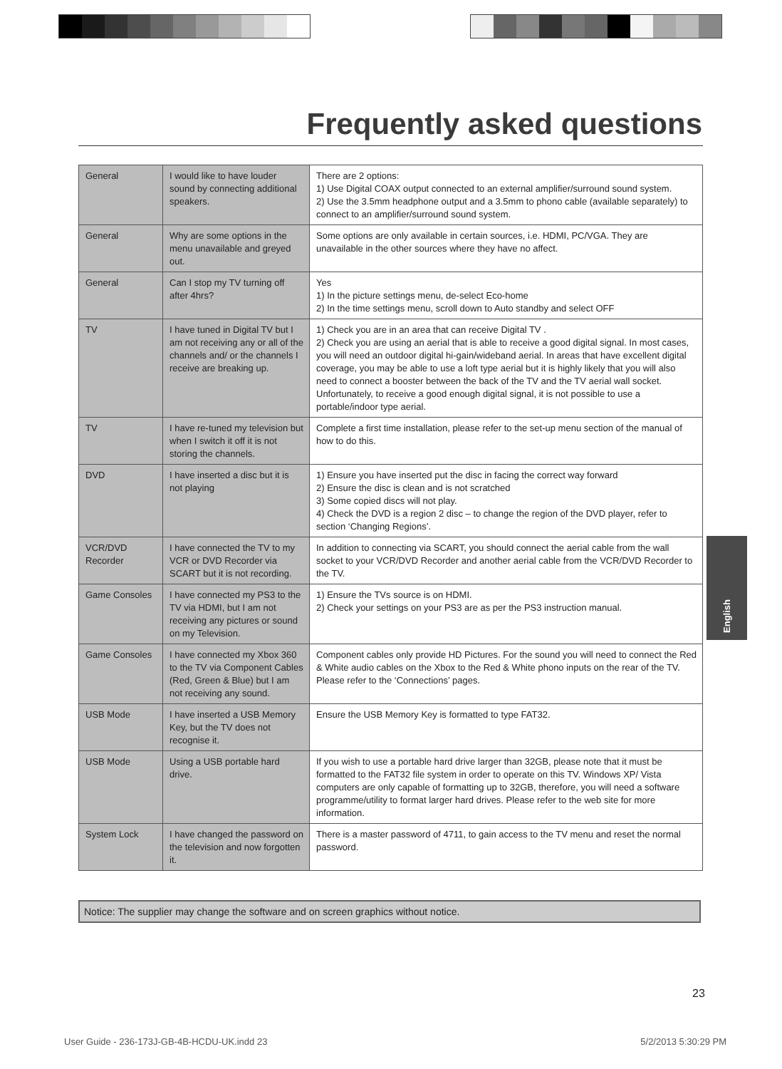Frequently asked questions
| General | I would like to have louder sound by connecting additional speakers. | There are 2 options: 1) Use Digital COAX output connected to an external amplifier/surround sound system. 2) Use the 3.5mm headphone output and a 3.5mm to phono cable (available separately) to connect to an amplifier/surround sound system. |
| General | Why are some options in the menu unavailable and greyed out. | Some options are only available in certain sources, i.e. HDMI, PC/VGA. They are unavailable in the other sources where they have no affect. |
| General | Can I stop my TV turning off after 4hrs? | Yes 1) In the picture settings menu, de-select Eco-home 2) In the time settings menu, scroll down to Auto standby and select OFF |
| TV | I have tuned in Digital TV but I am not receiving any or all of the channels and/ or the channels I receive are breaking up. | 1) Check you are in an area that can receive Digital TV . 2) Check you are using an aerial that is able to receive a good digital signal. In most cases, you will need an outdoor digital hi-gain/wideband aerial. In areas that have excellent digital coverage, you may be able to use a loft type aerial but it is highly likely that you will also need to connect a booster between the back of the TV and the TV aerial wall socket. Unfortunately, to receive a good enough digital signal, it is not possible to use a portable/indoor type aerial. |
| TV | I have re-tuned my television but when I switch it off it is not storing the channels. | Complete a first time installation, please refer to the set-up menu section of the manual of how to do this. |
| DVD | I have inserted a disc but it is not playing | 1) Ensure you have inserted put the disc in facing the correct way forward 2) Ensure the disc is clean and is not scratched 3) Some copied discs will not play. 4) Check the DVD is a region 2 disc – to change the region of the DVD player, refer to section ‘Changing Regions’. |
| VCR/DVD Recorder | I have connected the TV to my VCR or DVD Recorder via SCART but it is not recording. | In addition to connecting via SCART, you should connect the aerial cable from the wall socket to your VCR/DVD Recorder and another aerial cable from the VCR/DVD Recorder to the TV. |
| Game Consoles | I have connected my PS3 to the TV via HDMI, but I am not receiving any pictures or sound on my Television. | 1) Ensure the TVs source is on HDMI. 2) Check your settings on your PS3 are as per the PS3 instruction manual. |
| Game Consoles | I have connected my Xbox 360 to the TV via Component Cables (Red, Green & Blue) but I am not receiving any sound. | Component cables only provide HD Pictures. For the sound you will need to connect the Red & White audio cables on the Xbox to the Red & White phono inputs on the rear of the TV. Please refer to the ‘Connections’ pages. |
| USB Mode | I have inserted a USB Memory Key, but the TV does not recognise it. | Ensure the USB Memory Key is formatted to type FAT32. |
| USB Mode | Using a USB portable hard drive. | If you wish to use a portable hard drive larger than 32GB, please note that it must be formatted to the FAT32 file system in order to operate on this TV. Windows XP/ Vista computers are only capable of formatting up to 32GB, therefore, you will need a software programme/utility to format larger hard drives. Please refer to the web site for more information. |
| System Lock | I have changed the password on the television and now forgotten it. | There is a master password of 4711, to gain access to the TV menu and reset the normal password. |
Notice: The supplier may change the software and on screen graphics without notice.
English
23
User Guide - 236-173J-GB-4B-HCDU-UK.indd 23 5/2/2013 5:30:29 PM